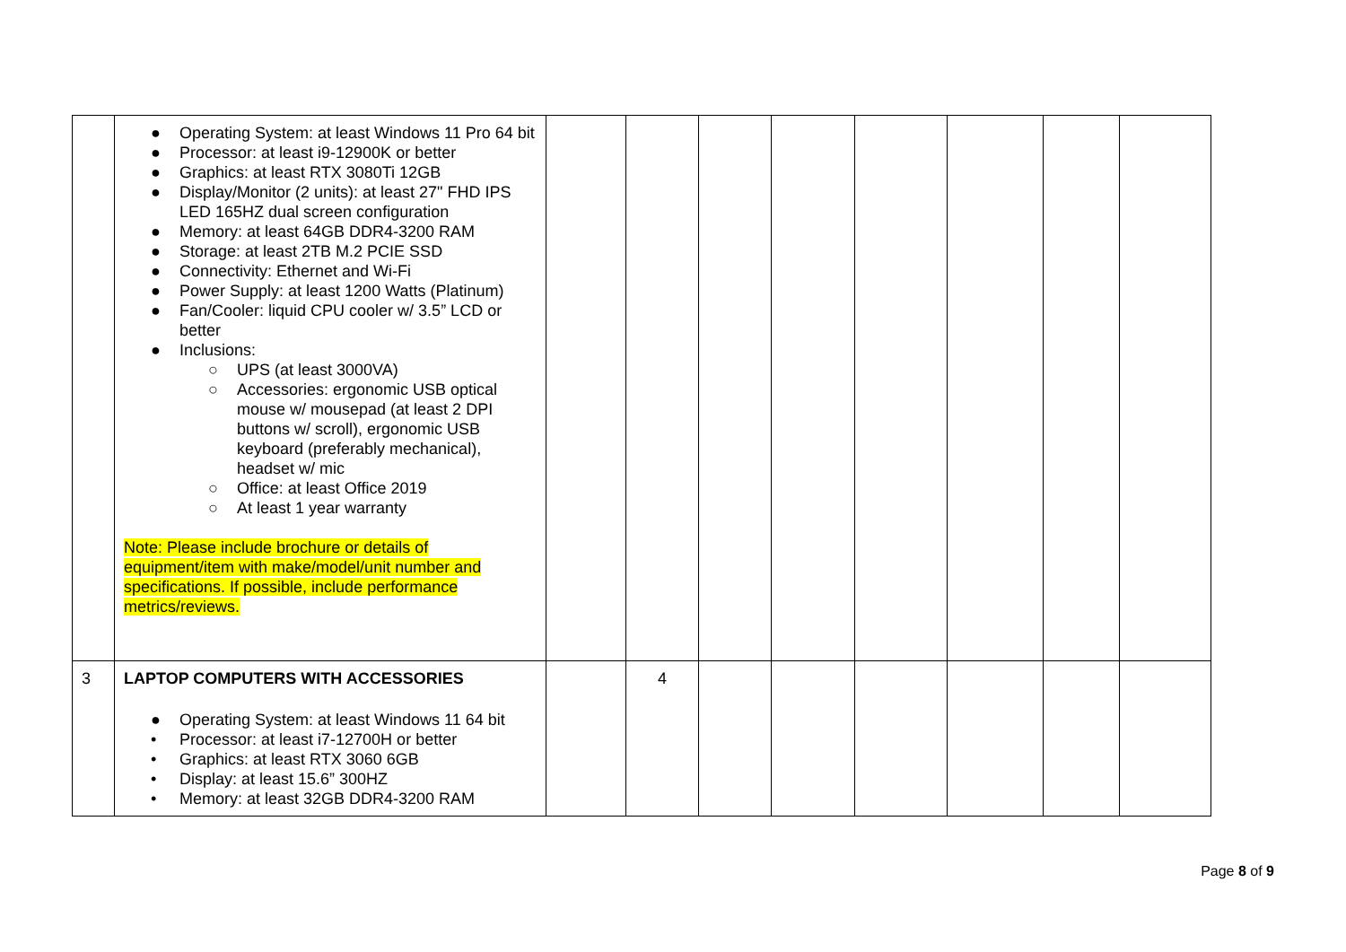| | ● Operating System: at least Windows 11 Pro 64 bit ● Processor: at least i9-12900K or better ● Graphics: at least RTX 3080Ti 12GB ● Display/Monitor (2 units): at least 27" FHD IPS LED 165HZ dual screen configuration ● Memory: at least 64GB DDR4-3200 RAM ● Storage: at least 2TB M.2 PCIE SSD ● Connectivity: Ethernet and Wi-Fi ● Power Supply: at least 1200 Watts (Platinum) ● Fan/Cooler: liquid CPU cooler w/ 3.5” LCD or better ● Inclusions: ○ UPS (at least 3000VA) ○ Accessories: ergonomic USB optical mouse w/ mousepad (at least 2 DPI buttons w/ scroll), ergonomic USB keyboard (preferably mechanical), headset w/ mic ○ Office: at least Office 2019 ○ At least 1 year warranty Note: Please include brochure or details of equipment/item with make/model/unit number and specifications. If possible, include performance metrics/reviews. | | | | | | | | |
| 3 | LAPTOP COMPUTERS WITH ACCESSORIES ● Operating System: at least Windows 11 64 bit • Processor: at least i7-12700H or better • Graphics: at least RTX 3060 6GB • Display: at least 15.6” 300HZ • Memory: at least 32GB DDR4-3200 RAM | | 4 | | | | | | |
Page 8 of 9